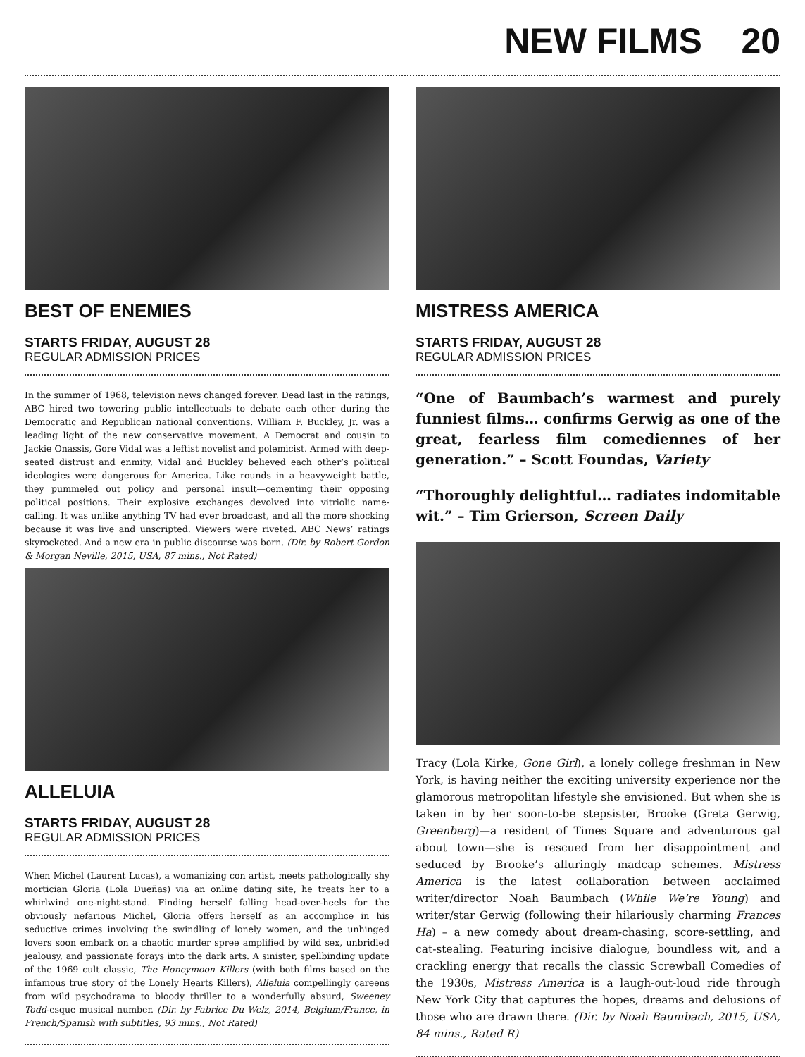NEW FILMS 20
BEST OF ENEMIES
STARTS FRIDAY, AUGUST 28
REGULAR ADMISSION PRICES
In the summer of 1968, television news changed forever. Dead last in the ratings, ABC hired two towering public intellectuals to debate each other during the Democratic and Republican national conventions. William F. Buckley, Jr. was a leading light of the new conservative movement. A Democrat and cousin to Jackie Onassis, Gore Vidal was a leftist novelist and polemicist. Armed with deep-seated distrust and enmity, Vidal and Buckley believed each other’s political ideologies were dangerous for America. Like rounds in a heavyweight battle, they pummeled out policy and personal insult—cementing their opposing political positions. Their explosive exchanges devolved into vitriolic name-calling. It was unlike anything TV had ever broadcast, and all the more shocking because it was live and unscripted. Viewers were riveted. ABC News’ ratings skyrocketed. And a new era in public discourse was born. (Dir. by Robert Gordon & Morgan Neville, 2015, USA, 87 mins., Not Rated)
ALLELUIA
STARTS FRIDAY, AUGUST 28
REGULAR ADMISSION PRICES
When Michel (Laurent Lucas), a womanizing con artist, meets pathologically shy mortician Gloria (Lola Dueñas) via an online dating site, he treats her to a whirlwind one-night-stand. Finding herself falling head-over-heels for the obviously nefarious Michel, Gloria offers herself as an accomplice in his seductive crimes involving the swindling of lonely women, and the unhinged lovers soon embark on a chaotic murder spree amplified by wild sex, unbridled jealousy, and passionate forays into the dark arts. A sinister, spellbinding update of the 1969 cult classic, The Honeymoon Killers (with both films based on the infamous true story of the Lonely Hearts Killers), Alleluia compellingly careens from wild psychodrama to bloody thriller to a wonderfully absurd, Sweeney Todd-esque musical number. (Dir. by Fabrice Du Welz, 2014, Belgium/France, in French/Spanish with subtitles, 93 mins., Not Rated)
MISTRESS AMERICA
STARTS FRIDAY, AUGUST 28
REGULAR ADMISSION PRICES
“One of Baumbach’s warmest and purely funniest films… confirms Gerwig as one of the great, fearless film comediennes of her generation.” – Scott Foundas, Variety
“Thoroughly delightful… radiates indomitable wit.” – Tim Grierson, Screen Daily
Tracy (Lola Kirke, Gone Girl), a lonely college freshman in New York, is having neither the exciting university experience nor the glamorous metropolitan lifestyle she envisioned. But when she is taken in by her soon-to-be stepsister, Brooke (Greta Gerwig, Greenberg)—a resident of Times Square and adventurous gal about town—she is rescued from her disappointment and seduced by Brooke’s alluringly madcap schemes. Mistress America is the latest collaboration between acclaimed writer/director Noah Baumbach (While We’re Young) and writer/star Gerwig (following their hilariously charming Frances Ha) – a new comedy about dream-chasing, score-settling, and cat-stealing. Featuring incisive dialogue, boundless wit, and a crackling energy that recalls the classic Screwball Comedies of the 1930s, Mistress America is a laugh-out-loud ride through New York City that captures the hopes, dreams and delusions of those who are drawn there. (Dir. by Noah Baumbach, 2015, USA, 84 mins., Rated R)